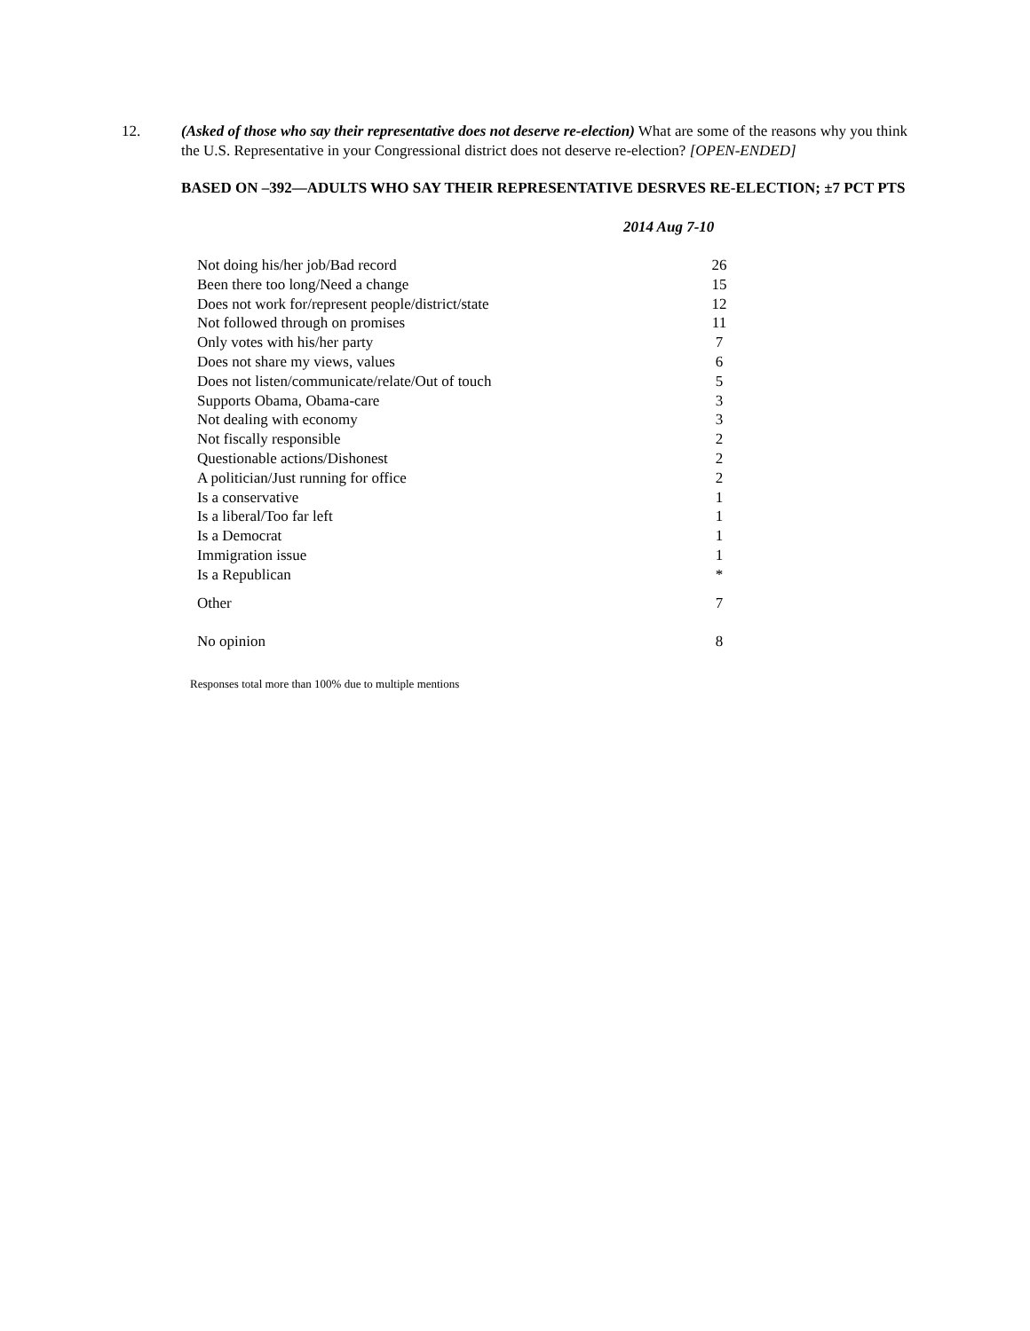12. (Asked of those who say their representative does not deserve re-election) What are some of the reasons why you think the U.S. Representative in your Congressional district does not deserve re-election? [OPEN-ENDED]
BASED ON –392—ADULTS WHO SAY THEIR REPRESENTATIVE DESRVES RE-ELECTION; ±7 PCT PTS
2014 Aug 7-10
| Not doing his/her job/Bad record | 26 |
| Been there too long/Need a change | 15 |
| Does not work for/represent people/district/state | 12 |
| Not followed through on promises | 11 |
| Only votes with his/her party | 7 |
| Does not share my views, values | 6 |
| Does not listen/communicate/relate/Out of touch | 5 |
| Supports Obama, Obama-care | 3 |
| Not dealing with economy | 3 |
| Not fiscally responsible | 2 |
| Questionable actions/Dishonest | 2 |
| A politician/Just running for office | 2 |
| Is a conservative | 1 |
| Is a liberal/Too far left | 1 |
| Is a Democrat | 1 |
| Immigration issue | 1 |
| Is a Republican | * |
| Other | 7 |
| No opinion | 8 |
Responses total more than 100% due to multiple mentions